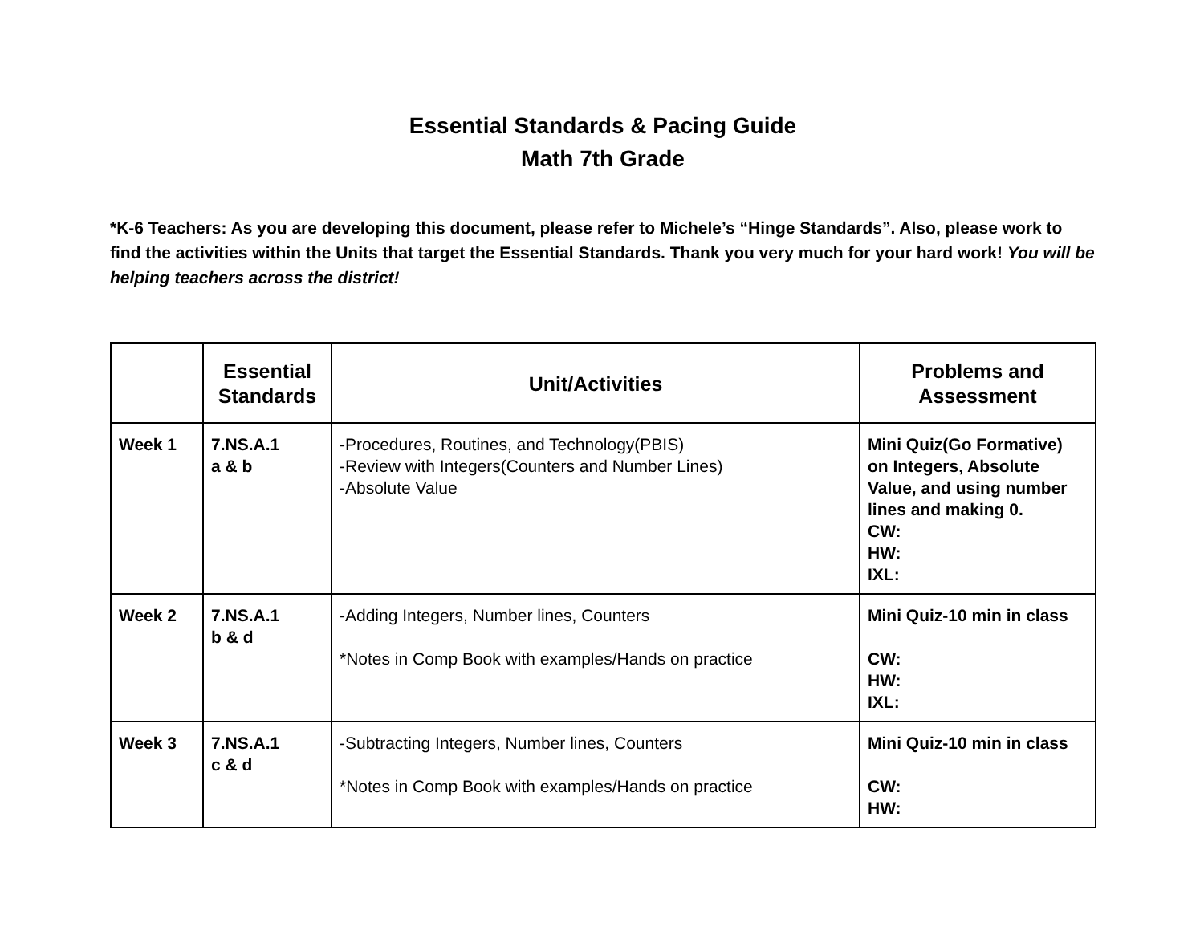Essential Standards & Pacing Guide
Math 7th Grade
*K-6 Teachers: As you are developing this document, please refer to Michele’s “Hinge Standards”. Also, please work to find the activities within the Units that target the Essential Standards. Thank you very much for your hard work! You will be helping teachers across the district!
| | Essential Standards | Unit/Activities | Problems and Assessment |
| --- | --- | --- | --- |
| Week 1 | 7.NS.A.1 a & b | -Procedures, Routines, and Technology(PBIS) -Review with Integers(Counters and Number Lines) -Absolute Value | Mini Quiz(Go Formative) on Integers, Absolute Value, and using number lines and making 0. CW: HW: IXL: |
| Week 2 | 7.NS.A.1 b & d | -Adding Integers, Number lines, Counters *Notes in Comp Book with examples/Hands on practice | Mini Quiz-10 min in class CW: HW: IXL: |
| Week 3 | 7.NS.A.1 c & d | -Subtracting Integers, Number lines, Counters *Notes in Comp Book with examples/Hands on practice | Mini Quiz-10 min in class CW: HW: |